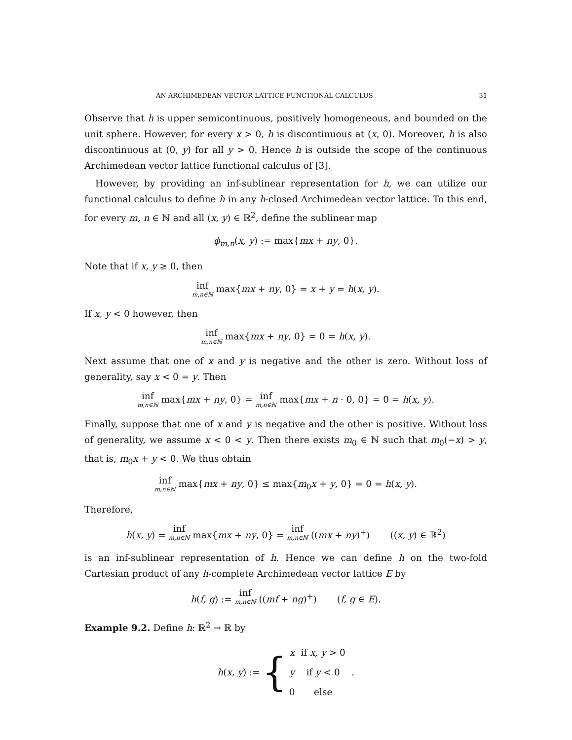AN ARCHIMEDEAN VECTOR LATTICE FUNCTIONAL CALCULUS 31
Observe that h is upper semicontinuous, positively homogeneous, and bounded on the unit sphere. However, for every x > 0, h is discontinuous at (x, 0). Moreover, h is also discontinuous at (0, y) for all y > 0. Hence h is outside the scope of the continuous Archimedean vector lattice functional calculus of [3].
However, by providing an inf-sublinear representation for h, we can utilize our functional calculus to define h in any h-closed Archimedean vector lattice. To this end, for every m, n ∈ ℕ and all (x, y) ∈ ℝ<sup>2</sup>, define the sublinear map
ϕ<sub>m,n</sub>(x, y) := max{mx + ny, 0}.
Note that if x, y ≥ 0, then
inf<sub>m,n∈ℕ</sub> max{mx + ny, 0} = x + y = h(x, y).
If x, y < 0 however, then
inf<sub>m,n∈ℕ</sub> max{mx + ny, 0} = 0 = h(x, y).
Next assume that one of x and y is negative and the other is zero. Without loss of generality, say x < 0 = y. Then
inf<sub>m,n∈ℕ</sub> max{mx + ny, 0} = inf<sub>m,n∈ℕ</sub> max{mx + n · 0, 0} = 0 = h(x, y).
Finally, suppose that one of x and y is negative and the other is positive. Without loss of generality, we assume x < 0 < y. Then there exists m<sub>0</sub> ∈ ℕ such that m<sub>0</sub>(−x) > y, that is, m<sub>0</sub>x + y < 0. We thus obtain
inf<sub>m,n∈ℕ</sub> max{mx + ny, 0} ≤ max{m<sub>0</sub>x + y, 0} = 0 = h(x, y).
Therefore,
h(x, y) = inf<sub>m,n∈ℕ</sub> max{mx + ny, 0} = inf<sub>m,n∈ℕ</sub> ((mx + ny)<sup>+</sup>) ((x, y) ∈ ℝ<sup>2</sup>)
is an inf-sublinear representation of h. Hence we can define h on the two-fold Cartesian product of any h-complete Archimedean vector lattice E by
h(f, g) := inf<sub>m,n∈ℕ</sub> ((mf + ng)<sup>+</sup>) (f, g ∈ E).
Example 9.2. Define h: ℝ<sup>2</sup> → ℝ by
h(x, y) := {
| x | if x, y > 0 |
| y | if y < 0 |
| 0 | else |
.